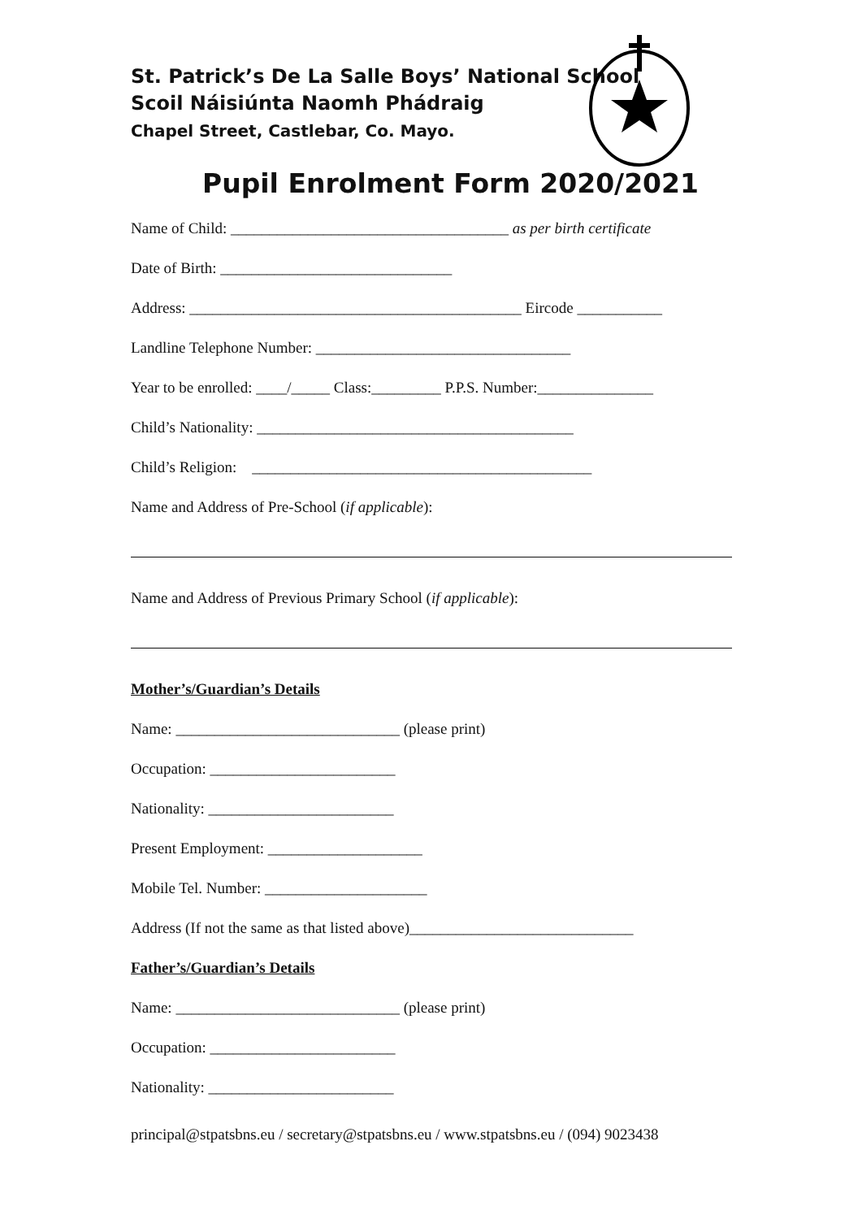St. Patrick’s De La Salle Boys’ National School
Scoil Náisiúnta Naomh Phádraig
Chapel Street, Castlebar, Co. Mayo.
Pupil Enrolment Form 2020/2021
Name of Child: ____________________________________ as per birth certificate
Date of Birth: ______________________________
Address: ___________________________________________ Eircode ___________
Landline Telephone Number: _________________________________
Year to be enrolled: ____/_____ Class:_________ P.P.S. Number:_______________
Child’s Nationality: _________________________________________
Child’s Religion: ____________________________________________
Name and Address of Pre-School (if applicable):
Name and Address of Previous Primary School (if applicable):
Mother’s/Guardian’s Details
Name: _____________________________ (please print)
Occupation: ________________________
Nationality: ________________________
Present Employment: ____________________
Mobile Tel. Number: _____________________
Address (If not the same as that listed above)_____________________________
Father’s/Guardian’s Details
Name: _____________________________ (please print)
Occupation: ________________________
Nationality: ________________________
principal@stpatsbns.eu / secretary@stpatsbns.eu / www.stpatsbns.eu / (094) 9023438